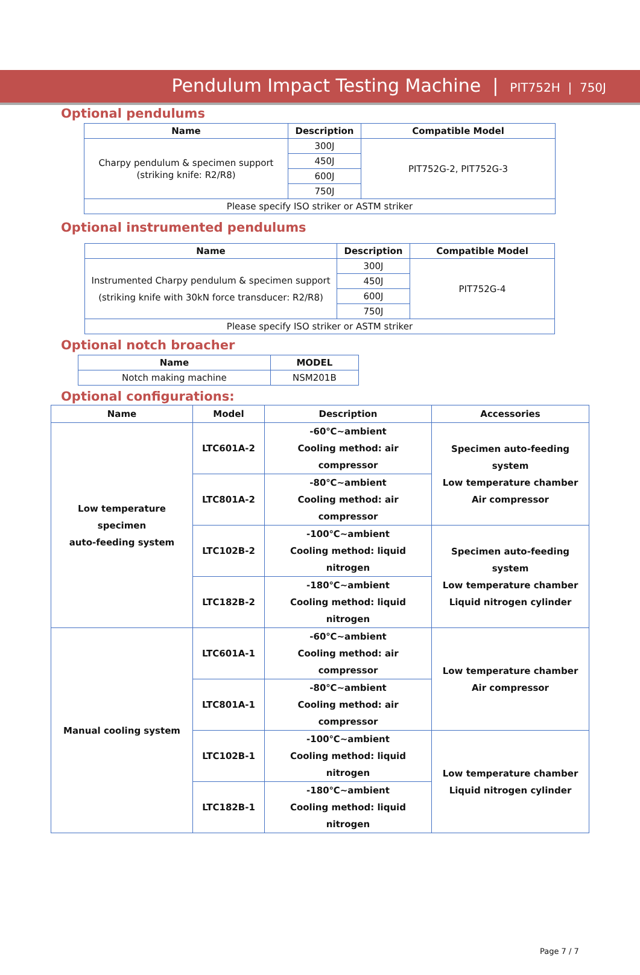Pendulum Impact Testing Machine | PIT752H | 750J
Optional pendulums
| Name | Description | Compatible Model |
| --- | --- | --- |
| Charpy pendulum & specimen support (striking knife: R2/R8) | 300J | PIT752G-2, PIT752G-3 |
| | 450J | |
| | 600J | |
| | 750J | |
| Please specify ISO striker or ASTM striker | | |
Optional instrumented pendulums
| Name | Description | Compatible Model |
| --- | --- | --- |
| Instrumented Charpy pendulum & specimen support (striking knife with 30kN force transducer: R2/R8) | 300J | PIT752G-4 |
| | 450J | |
| | 600J | |
| | 750J | |
| Please specify ISO striker or ASTM striker | | |
Optional notch broacher
| Name | MODEL |
| --- | --- |
| Notch making machine | NSM201B |
Optional configurations:
| Name | Model | Description | Accessories |
| Low temperature specimen auto-feeding system | LTC601A-2 | -60℃~ambient Cooling method: air compressor | Specimen auto-feeding system Low temperature chamber Air compressor |
| | LTC801A-2 | -80℃~ambient Cooling method: air compressor | |
| | LTC102B-2 | -100℃~ambient Cooling method: liquid nitrogen | Specimen auto-feeding system Low temperature chamber Liquid nitrogen cylinder |
| | LTC182B-2 | -180℃~ambient Cooling method: liquid nitrogen | |
| Manual cooling system | LTC601A-1 | -60℃~ambient Cooling method: air compressor | Low temperature chamber Air compressor |
| | LTC801A-1 | -80℃~ambient Cooling method: air compressor | |
| | LTC102B-1 | -100℃~ambient Cooling method: liquid nitrogen | Low temperature chamber Liquid nitrogen cylinder |
| | LTC182B-1 | -180℃~ambient Cooling method: liquid nitrogen | |
Page 7 / 7